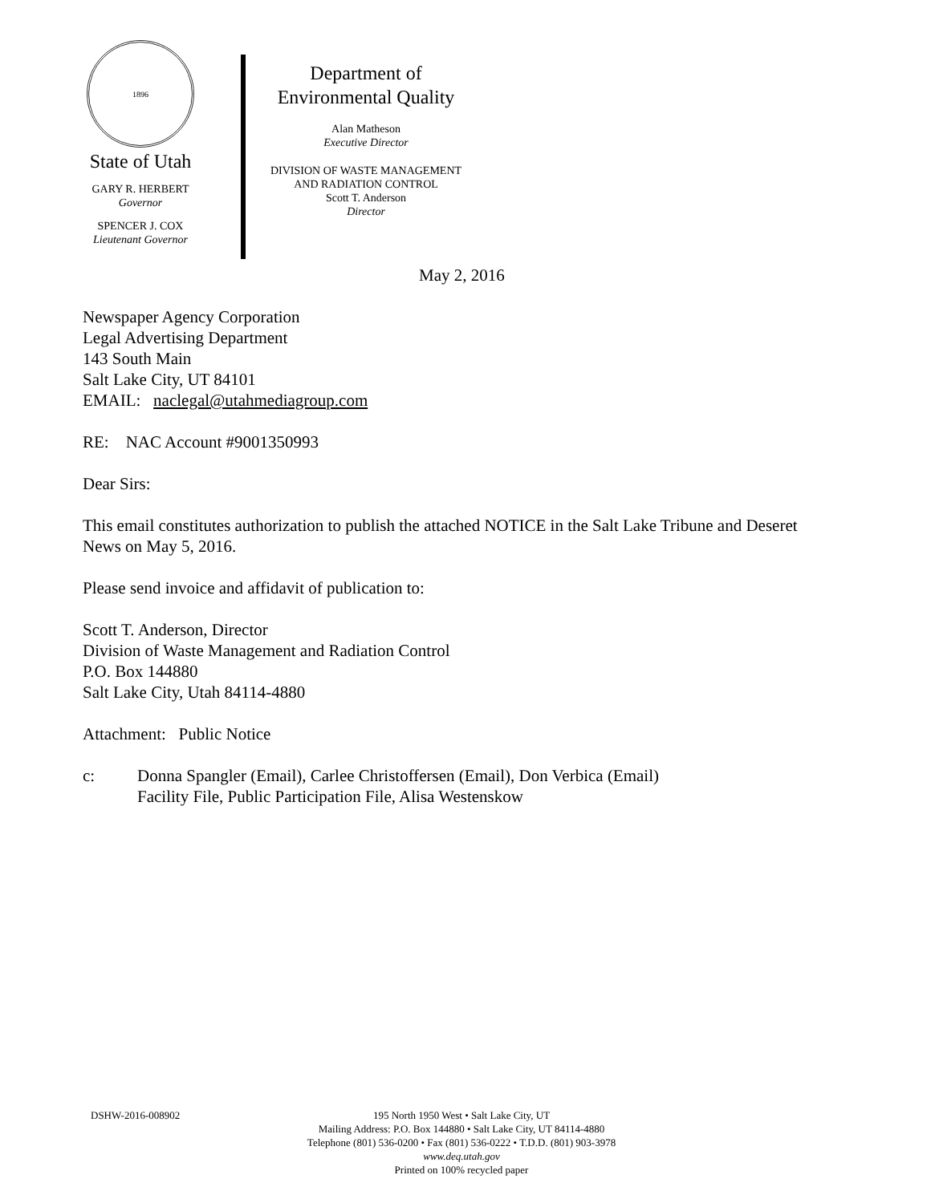1896
State of Utah
GARY R. HERBERT
Governor
SPENCER J. COX
Lieutenant Governor
Department of
Environmental Quality
Alan Matheson
Executive Director
DIVISION OF WASTE MANAGEMENT
AND RADIATION CONTROL
Scott T. Anderson
Director
May 2, 2016
Newspaper Agency Corporation
Legal Advertising Department
143 South Main
Salt Lake City, UT 84101
EMAIL: naclegal@utahmediagroup.com
RE: NAC Account #9001350993
Dear Sirs:
This email constitutes authorization to publish the attached NOTICE in the Salt Lake Tribune and Deseret News on May 5, 2016.
Please send invoice and affidavit of publication to:
Scott T. Anderson, Director
Division of Waste Management and Radiation Control
P.O. Box 144880
Salt Lake City, Utah 84114-4880
Attachment: Public Notice
c: Donna Spangler (Email), Carlee Christoffersen (Email), Don Verbica (Email)
Facility File, Public Participation File, Alisa Westenskow
DSHW-2016-008902
195 North 1950 West • Salt Lake City, UT
Mailing Address: P.O. Box 144880 • Salt Lake City, UT 84114-4880
Telephone (801) 536-0200 • Fax (801) 536-0222 • T.D.D. (801) 903-3978
www.deq.utah.gov
Printed on 100% recycled paper